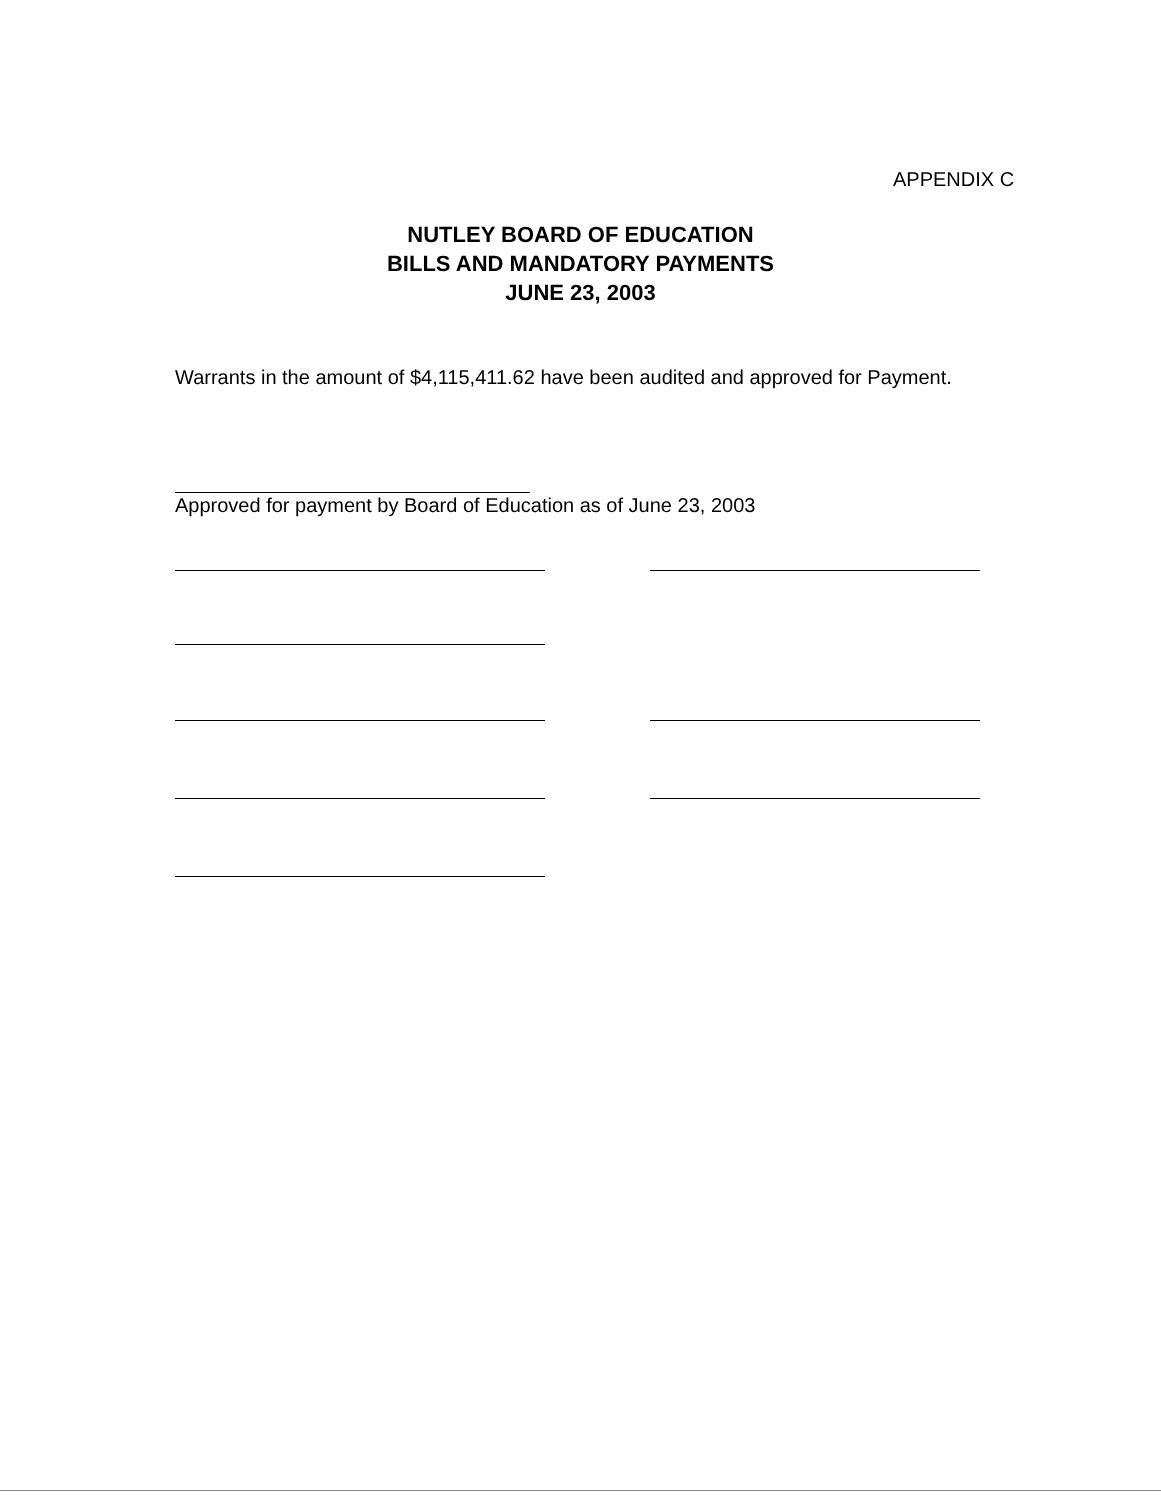APPENDIX C
NUTLEY BOARD OF EDUCATION
BILLS AND MANDATORY PAYMENTS
JUNE 23, 2003
Warrants in the amount of $4,115,411.62 have been audited and approved for Payment.
Approved for payment by Board of Education as of June 23, 2003